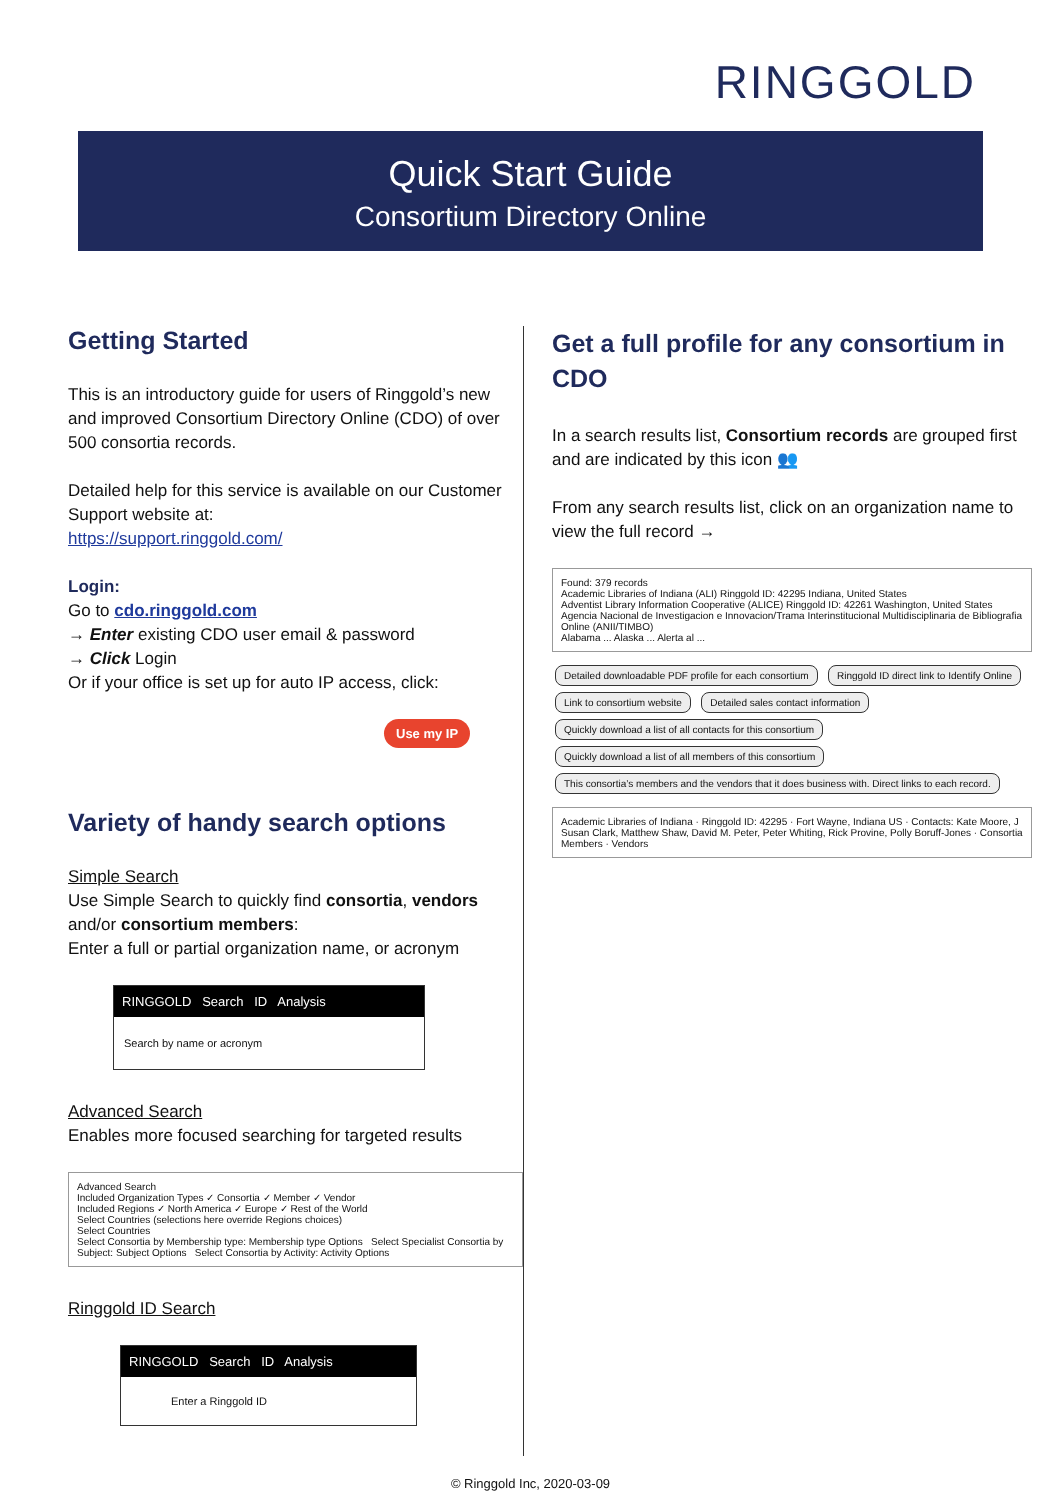RINGGOLD
Quick Start Guide
Consortium Directory Online
Getting Started
This is an introductory guide for users of Ringgold’s new and improved Consortium Directory Online (CDO) of over 500 consortia records.
Detailed help for this service is available on our Customer Support website at:
https://support.ringgold.com/
Login:
Go to cdo.ringgold.com
→ Enter existing CDO user email & password
→ Click Login
Or if your office is set up for auto IP access, click:
Use my IP
Variety of handy search options
Simple Search
Use Simple Search to quickly find consortia, vendors and/or consortium members:
Enter a full or partial organization name, or acronym
RINGGOLD Search ID Analysis
Search by name or acronym
Advanced Search
Enables more focused searching for targeted results
Advanced Search
Included Organization Types ✓ Consortia ✓ Member ✓ Vendor
Included Regions ✓ North America ✓ Europe ✓ Rest of the World
Select Countries (selections here override Regions choices)
Select Countries
Select Consortia by Membership type: Membership type Options Select Specialist Consortia by Subject: Subject Options Select Consortia by Activity: Activity Options
Ringgold ID Search
RINGGOLD Search ID Analysis
Enter a Ringgold ID
Get a full profile for any consortium in CDO
In a search results list, Consortium records are grouped first and are indicated by this icon 👥
From any search results list, click on an organization name to view the full record →
Found: 379 records
Academic Libraries of Indiana (ALI) Ringgold ID: 42295 Indiana, United States
Adventist Library Information Cooperative (ALICE) Ringgold ID: 42261 Washington, United States
Agencia Nacional de Investigacion e Innovacion/Trama Interinstitucional Multidisciplinaria de Bibliografia Online (ANII/TIMBO)
Alabama ... Alaska ... Alerta al ...
Detailed downloadable PDF profile for each consortium Ringgold ID direct link to Identify Online Link to consortium website Detailed sales contact information Quickly download a list of all contacts for this consortium Quickly download a list of all members of this consortium This consortia’s members and the vendors that it does business with. Direct links to each record.
Academic Libraries of Indiana · Ringgold ID: 42295 · Fort Wayne, Indiana US · Contacts: Kate Moore, J Susan Clark, Matthew Shaw, David M. Peter, Peter Whiting, Rick Provine, Polly Boruff-Jones · Consortia Members · Vendors
© Ringgold Inc, 2020-03-09